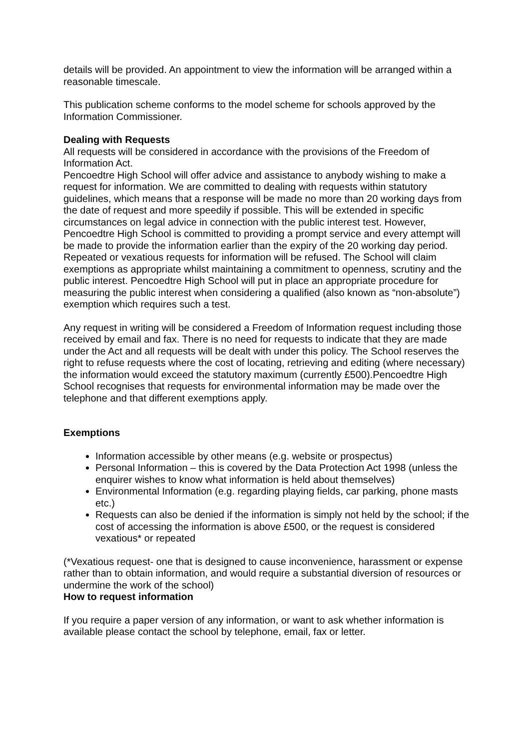details will be provided. An appointment to view the information will be arranged within a reasonable timescale.
This publication scheme conforms to the model scheme for schools approved by the Information Commissioner.
Dealing with Requests
All requests will be considered in accordance with the provisions of the Freedom of Information Act.
Pencoedtre High School will offer advice and assistance to anybody wishing to make a request for information. We are committed to dealing with requests within statutory guidelines, which means that a response will be made no more than 20 working days from the date of request and more speedily if possible. This will be extended in specific circumstances on legal advice in connection with the public interest test. However, Pencoedtre High School is committed to providing a prompt service and every attempt will be made to provide the information earlier than the expiry of the 20 working day period. Repeated or vexatious requests for information will be refused. The School will claim exemptions as appropriate whilst maintaining a commitment to openness, scrutiny and the public interest. Pencoedtre High School will put in place an appropriate procedure for measuring the public interest when considering a qualified (also known as “non-absolute”) exemption which requires such a test.
Any request in writing will be considered a Freedom of Information request including those received by email and fax. There is no need for requests to indicate that they are made under the Act and all requests will be dealt with under this policy. The School reserves the right to refuse requests where the cost of locating, retrieving and editing (where necessary) the information would exceed the statutory maximum (currently £500).Pencoedtre High School recognises that requests for environmental information may be made over the telephone and that different exemptions apply.
Exemptions
Information accessible by other means (e.g. website or prospectus)
Personal Information – this is covered by the Data Protection Act 1998 (unless the enquirer wishes to know what information is held about themselves)
Environmental Information (e.g. regarding playing fields, car parking, phone masts etc.)
Requests can also be denied if the information is simply not held by the school; if the cost of accessing the information is above £500, or the request is considered vexatious* or repeated
(*Vexatious request- one that is designed to cause inconvenience, harassment or expense rather than to obtain information, and would require a substantial diversion of resources or undermine the work of the school)
How to request information
If you require a paper version of any information, or want to ask whether information is available please contact the school by telephone, email, fax or letter.